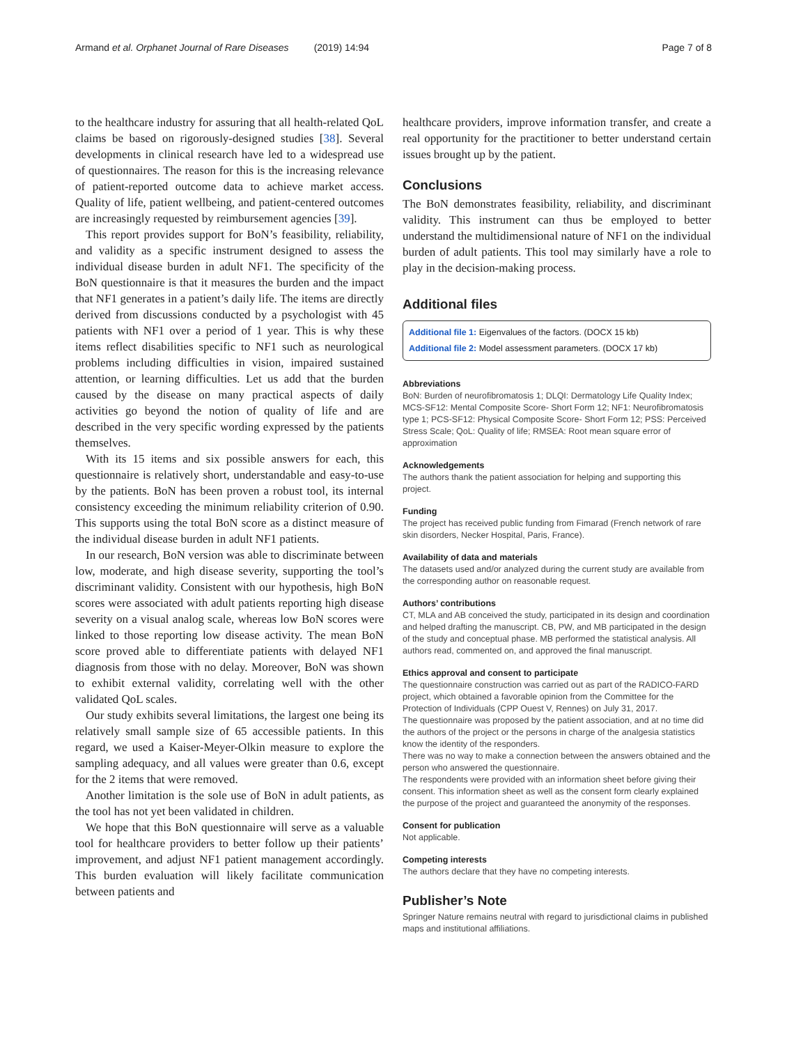Armand et al. Orphanet Journal of Rare Diseases (2019) 14:94 Page 7 of 8
to the healthcare industry for assuring that all health-related QoL claims be based on rigorously-designed studies [38]. Several developments in clinical research have led to a widespread use of questionnaires. The reason for this is the increasing relevance of patient-reported outcome data to achieve market access. Quality of life, patient wellbeing, and patient-centered outcomes are increasingly requested by reimbursement agencies [39].
This report provides support for BoN’s feasibility, reliability, and validity as a specific instrument designed to assess the individual disease burden in adult NF1. The specificity of the BoN questionnaire is that it measures the burden and the impact that NF1 generates in a patient’s daily life. The items are directly derived from discussions conducted by a psychologist with 45 patients with NF1 over a period of 1 year. This is why these items reflect disabilities specific to NF1 such as neurological problems including difficulties in vision, impaired sustained attention, or learning difficulties. Let us add that the burden caused by the disease on many practical aspects of daily activities go beyond the notion of quality of life and are described in the very specific wording expressed by the patients themselves.
With its 15 items and six possible answers for each, this questionnaire is relatively short, understandable and easy-to-use by the patients. BoN has been proven a robust tool, its internal consistency exceeding the minimum reliability criterion of 0.90. This supports using the total BoN score as a distinct measure of the individual disease burden in adult NF1 patients.
In our research, BoN version was able to discriminate between low, moderate, and high disease severity, supporting the tool’s discriminant validity. Consistent with our hypothesis, high BoN scores were associated with adult patients reporting high disease severity on a visual analog scale, whereas low BoN scores were linked to those reporting low disease activity. The mean BoN score proved able to differentiate patients with delayed NF1 diagnosis from those with no delay. Moreover, BoN was shown to exhibit external validity, correlating well with the other validated QoL scales.
Our study exhibits several limitations, the largest one being its relatively small sample size of 65 accessible patients. In this regard, we used a Kaiser-Meyer-Olkin measure to explore the sampling adequacy, and all values were greater than 0.6, except for the 2 items that were removed.
Another limitation is the sole use of BoN in adult patients, as the tool has not yet been validated in children.
We hope that this BoN questionnaire will serve as a valuable tool for healthcare providers to better follow up their patients’ improvement, and adjust NF1 patient management accordingly. This burden evaluation will likely facilitate communication between patients and
healthcare providers, improve information transfer, and create a real opportunity for the practitioner to better understand certain issues brought up by the patient.
Conclusions
The BoN demonstrates feasibility, reliability, and discriminant validity. This instrument can thus be employed to better understand the multidimensional nature of NF1 on the individual burden of adult patients. This tool may similarly have a role to play in the decision-making process.
Additional files
Additional file 1: Eigenvalues of the factors. (DOCX 15 kb)
Additional file 2: Model assessment parameters. (DOCX 17 kb)
Abbreviations
BoN: Burden of neurofibromatosis 1; DLQI: Dermatology Life Quality Index; MCS-SF12: Mental Composite Score- Short Form 12; NF1: Neurofibromatosis type 1; PCS-SF12: Physical Composite Score- Short Form 12; PSS: Perceived Stress Scale; QoL: Quality of life; RMSEA: Root mean square error of approximation
Acknowledgements
The authors thank the patient association for helping and supporting this project.
Funding
The project has received public funding from Fimarad (French network of rare skin disorders, Necker Hospital, Paris, France).
Availability of data and materials
The datasets used and/or analyzed during the current study are available from the corresponding author on reasonable request.
Authors’ contributions
CT, MLA and AB conceived the study, participated in its design and coordination and helped drafting the manuscript. CB, PW, and MB participated in the design of the study and conceptual phase. MB performed the statistical analysis. All authors read, commented on, and approved the final manuscript.
Ethics approval and consent to participate
The questionnaire construction was carried out as part of the RADICO-FARD project, which obtained a favorable opinion from the Committee for the Protection of Individuals (CPP Ouest V, Rennes) on July 31, 2017.
The questionnaire was proposed by the patient association, and at no time did the authors of the project or the persons in charge of the analgesia statistics know the identity of the responders.
There was no way to make a connection between the answers obtained and the person who answered the questionnaire.
The respondents were provided with an information sheet before giving their consent. This information sheet as well as the consent form clearly explained the purpose of the project and guaranteed the anonymity of the responses.
Consent for publication
Not applicable.
Competing interests
The authors declare that they have no competing interests.
Publisher’s Note
Springer Nature remains neutral with regard to jurisdictional claims in published maps and institutional affiliations.